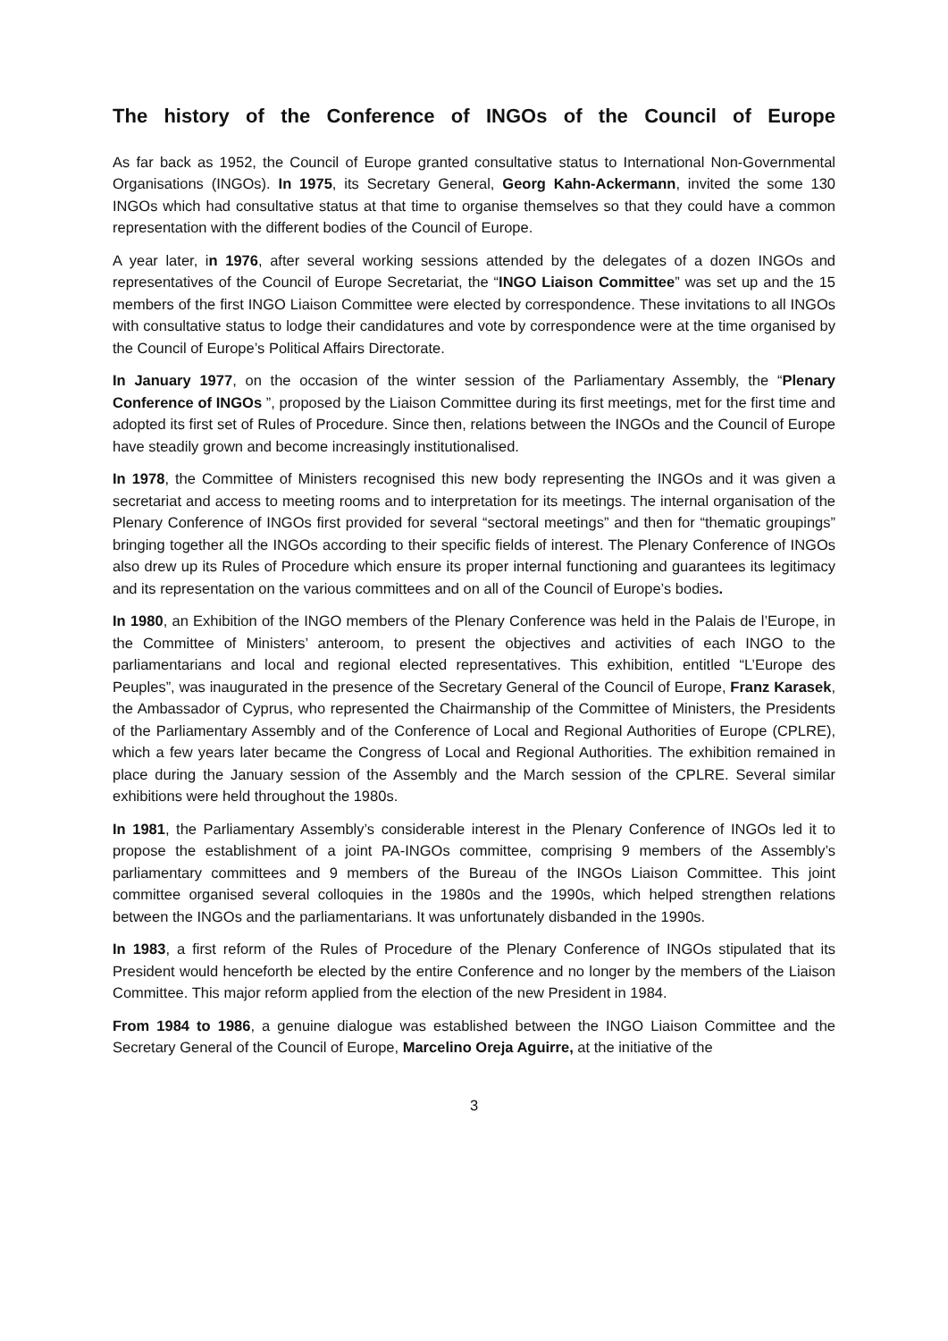The history of the Conference of INGOs of the Council of Europe
As far back as 1952, the Council of Europe granted consultative status to International Non-Governmental Organisations (INGOs). In 1975, its Secretary General, Georg Kahn-Ackermann, invited the some 130 INGOs which had consultative status at that time to organise themselves so that they could have a common representation with the different bodies of the Council of Europe.
A year later, in 1976, after several working sessions attended by the delegates of a dozen INGOs and representatives of the Council of Europe Secretariat, the “INGO Liaison Committee” was set up and the 15 members of the first INGO Liaison Committee were elected by correspondence. These invitations to all INGOs with consultative status to lodge their candidatures and vote by correspondence were at the time organised by the Council of Europe’s Political Affairs Directorate.
In January 1977, on the occasion of the winter session of the Parliamentary Assembly, the “Plenary Conference of INGOs ”, proposed by the Liaison Committee during its first meetings, met for the first time and adopted its first set of Rules of Procedure. Since then, relations between the INGOs and the Council of Europe have steadily grown and become increasingly institutionalised.
In 1978, the Committee of Ministers recognised this new body representing the INGOs and it was given a secretariat and access to meeting rooms and to interpretation for its meetings. The internal organisation of the Plenary Conference of INGOs first provided for several “sectoral meetings” and then for “thematic groupings” bringing together all the INGOs according to their specific fields of interest. The Plenary Conference of INGOs also drew up its Rules of Procedure which ensure its proper internal functioning and guarantees its legitimacy and its representation on the various committees and on all of the Council of Europe’s bodies.
In 1980, an Exhibition of the INGO members of the Plenary Conference was held in the Palais de l’Europe, in the Committee of Ministers’ anteroom, to present the objectives and activities of each INGO to the parliamentarians and local and regional elected representatives. This exhibition, entitled “L’Europe des Peuples”, was inaugurated in the presence of the Secretary General of the Council of Europe, Franz Karasek, the Ambassador of Cyprus, who represented the Chairmanship of the Committee of Ministers, the Presidents of the Parliamentary Assembly and of the Conference of Local and Regional Authorities of Europe (CPLRE), which a few years later became the Congress of Local and Regional Authorities. The exhibition remained in place during the January session of the Assembly and the March session of the CPLRE. Several similar exhibitions were held throughout the 1980s.
In 1981, the Parliamentary Assembly’s considerable interest in the Plenary Conference of INGOs led it to propose the establishment of a joint PA-INGOs committee, comprising 9 members of the Assembly’s parliamentary committees and 9 members of the Bureau of the INGOs Liaison Committee. This joint committee organised several colloquies in the 1980s and the 1990s, which helped strengthen relations between the INGOs and the parliamentarians. It was unfortunately disbanded in the 1990s.
In 1983, a first reform of the Rules of Procedure of the Plenary Conference of INGOs stipulated that its President would henceforth be elected by the entire Conference and no longer by the members of the Liaison Committee. This major reform applied from the election of the new President in 1984.
From 1984 to 1986, a genuine dialogue was established between the INGO Liaison Committee and the Secretary General of the Council of Europe, Marcelino Oreja Aguirre, at the initiative of the
3